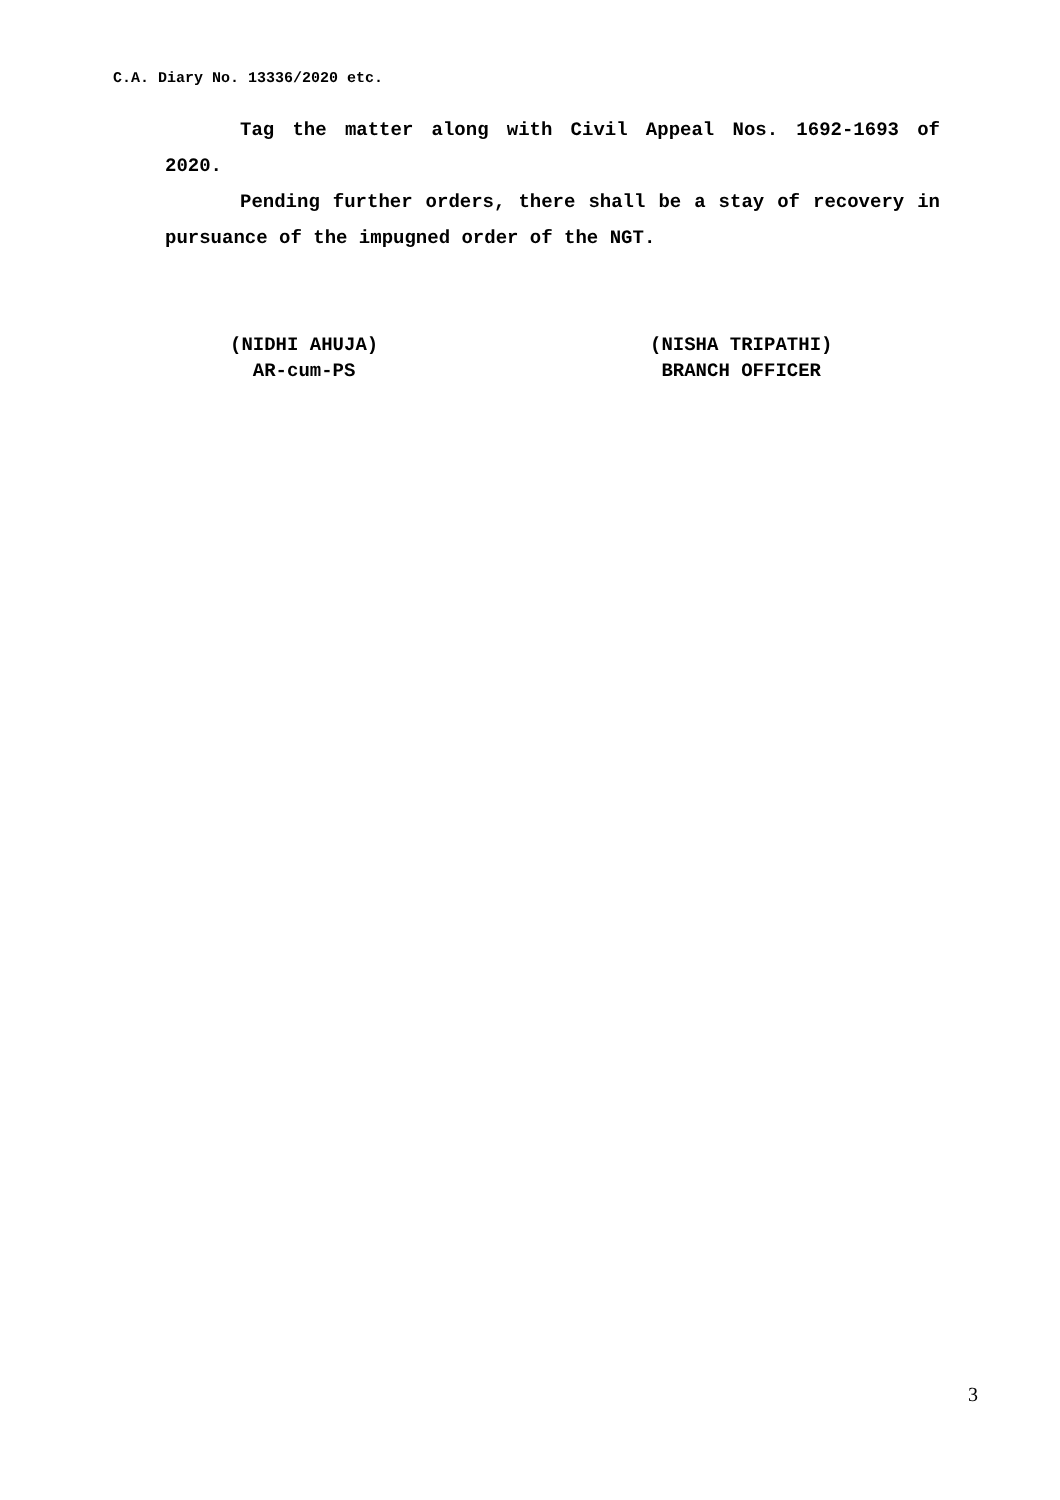C.A. Diary No. 13336/2020 etc.
Tag the matter along with Civil Appeal Nos. 1692-1693 of 2020.
Pending further orders, there shall be a stay of recovery in pursuance of the impugned order of the NGT.
(NIDHI AHUJA)
AR-cum-PS
(NISHA TRIPATHI)
BRANCH OFFICER
3